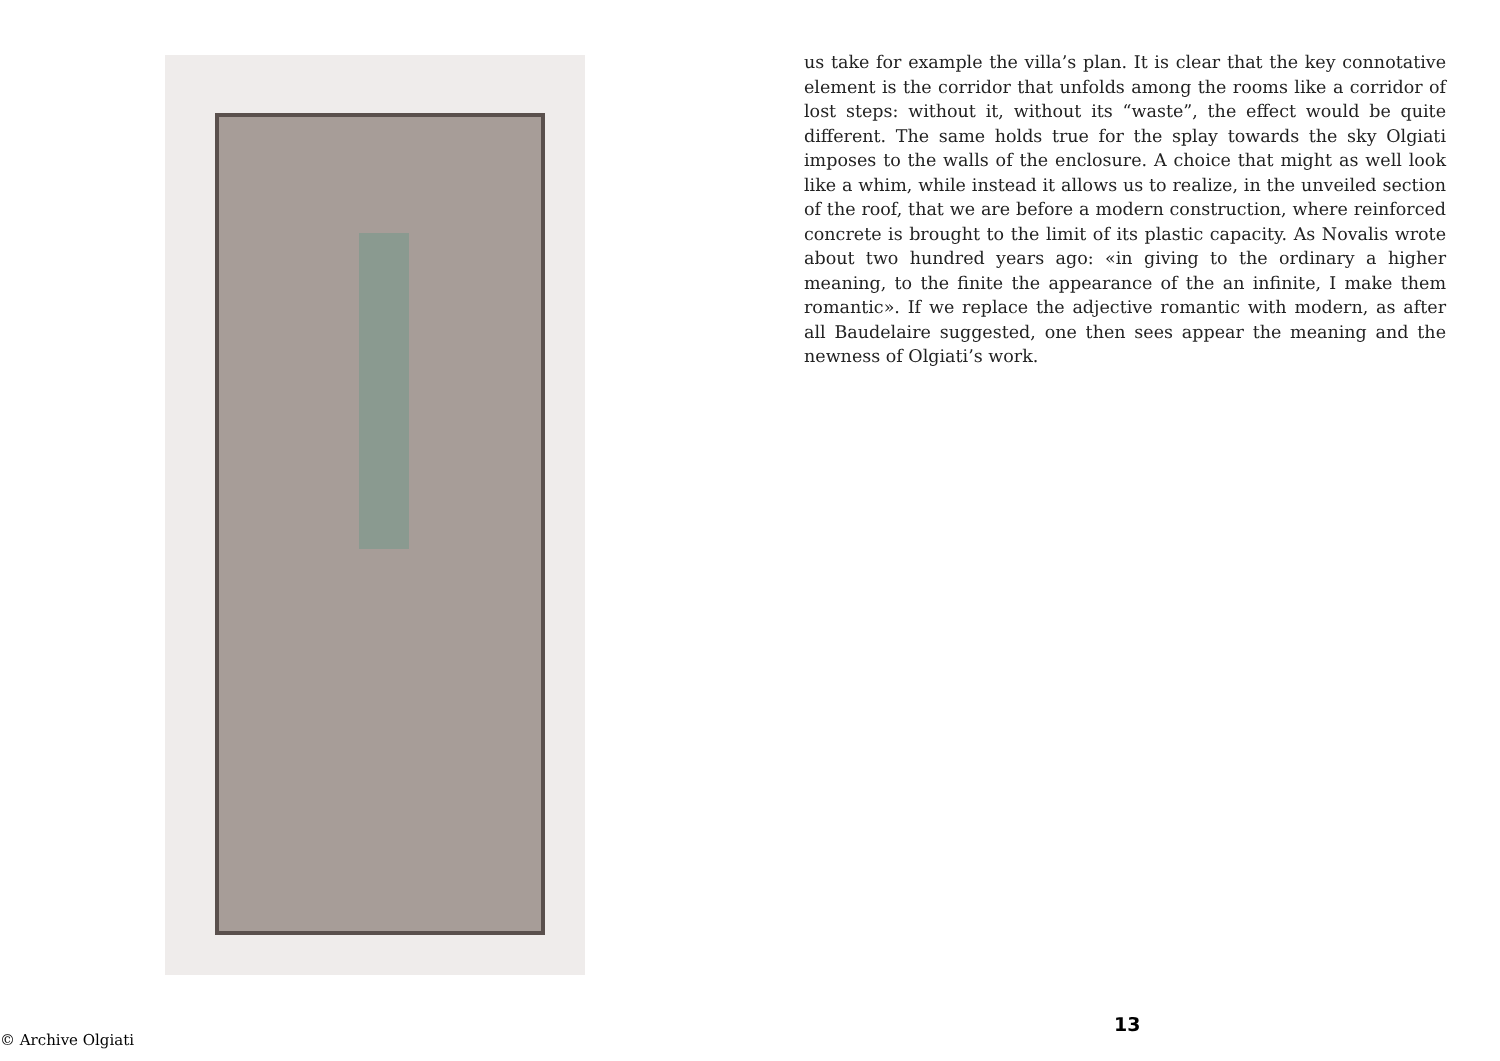us take for example the villa’s plan. It is clear that the key connotative element is the corridor that unfolds among the rooms like a corridor of lost steps: without it, without its “waste”, the effect would be quite different. The same holds true for the splay towards the sky Olgiati imposes to the walls of the enclosure. A choice that might as well look like a whim, while instead it allows us to realize, in the unveiled section of the roof, that we are before a modern construction, where reinforced concrete is brought to the limit of its plastic capacity. As Novalis wrote about two hundred years ago: «in giving to the ordinary a higher meaning, to the finite the appearance of the an infinite, I make them romantic». If we replace the adjective romantic with modern, as after all Baudelaire suggested, one then sees appear the meaning and the newness of Olgiati’s work.
© Archive Olgiati
13